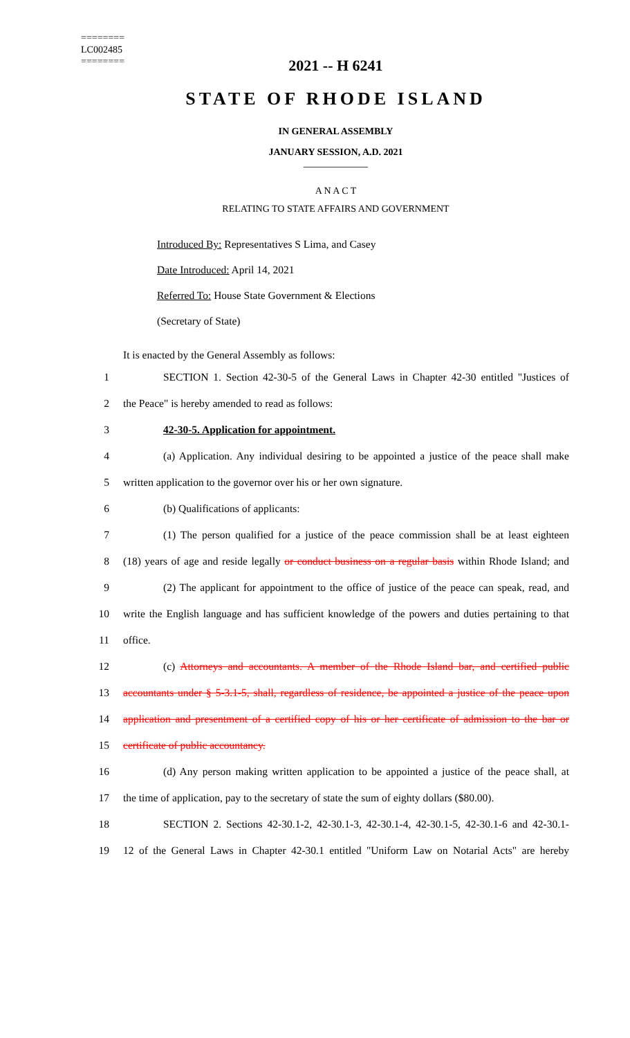========
LC002485
========
2021 -- H 6241
STATE OF RHODE ISLAND
IN GENERAL ASSEMBLY
JANUARY SESSION, A.D. 2021
____________
A N A C T
RELATING TO STATE AFFAIRS AND GOVERNMENT
Introduced By: Representatives S Lima, and Casey
Date Introduced: April 14, 2021
Referred To: House State Government & Elections
(Secretary of State)
It is enacted by the General Assembly as follows:
1 SECTION 1. Section 42-30-5 of the General Laws in Chapter 42-30 entitled "Justices of
2 the Peace" is hereby amended to read as follows:
3 42-30-5. Application for appointment.
4 (a) Application. Any individual desiring to be appointed a justice of the peace shall make
5 written application to the governor over his or her own signature.
6 (b) Qualifications of applicants:
7 (1) The person qualified for a justice of the peace commission shall be at least eighteen
8 (18) years of age and reside legally or conduct business on a regular basis within Rhode Island; and
9 (2) The applicant for appointment to the office of justice of the peace can speak, read, and
10 write the English language and has sufficient knowledge of the powers and duties pertaining to that
11 office.
12 (c) Attorneys and accountants. A member of the Rhode Island bar, and certified public
13 accountants under § 5-3.1-5, shall, regardless of residence, be appointed a justice of the peace upon
14 application and presentment of a certified copy of his or her certificate of admission to the bar or
15 certificate of public accountancy.
16 (d) Any person making written application to be appointed a justice of the peace shall, at
17 the time of application, pay to the secretary of state the sum of eighty dollars ($80.00).
18 SECTION 2. Sections 42-30.1-2, 42-30.1-3, 42-30.1-4, 42-30.1-5, 42-30.1-6 and 42-30.1-
19 12 of the General Laws in Chapter 42-30.1 entitled "Uniform Law on Notarial Acts" are hereby